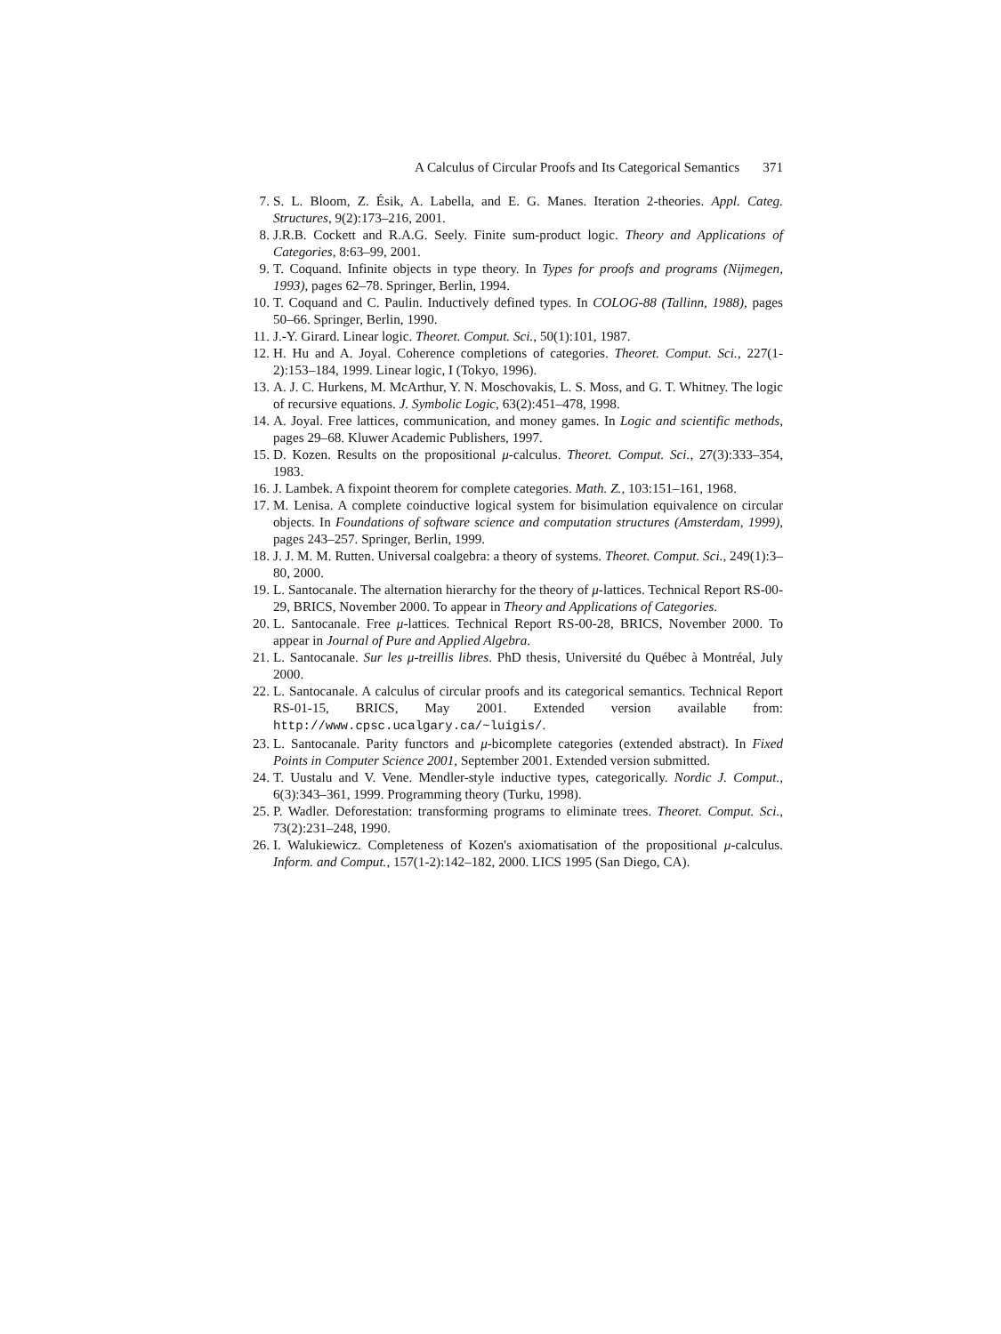A Calculus of Circular Proofs and Its Categorical Semantics 371
7. S. L. Bloom, Z. Ésik, A. Labella, and E. G. Manes. Iteration 2-theories. Appl. Categ. Structures, 9(2):173–216, 2001.
8. J.R.B. Cockett and R.A.G. Seely. Finite sum-product logic. Theory and Applications of Categories, 8:63–99, 2001.
9. T. Coquand. Infinite objects in type theory. In Types for proofs and programs (Nijmegen, 1993), pages 62–78. Springer, Berlin, 1994.
10. T. Coquand and C. Paulin. Inductively defined types. In COLOG-88 (Tallinn, 1988), pages 50–66. Springer, Berlin, 1990.
11. J.-Y. Girard. Linear logic. Theoret. Comput. Sci., 50(1):101, 1987.
12. H. Hu and A. Joyal. Coherence completions of categories. Theoret. Comput. Sci., 227(1-2):153–184, 1999. Linear logic, I (Tokyo, 1996).
13. A. J. C. Hurkens, M. McArthur, Y. N. Moschovakis, L. S. Moss, and G. T. Whitney. The logic of recursive equations. J. Symbolic Logic, 63(2):451–478, 1998.
14. A. Joyal. Free lattices, communication, and money games. In Logic and scientific methods, pages 29–68. Kluwer Academic Publishers, 1997.
15. D. Kozen. Results on the propositional μ-calculus. Theoret. Comput. Sci., 27(3):333–354, 1983.
16. J. Lambek. A fixpoint theorem for complete categories. Math. Z., 103:151–161, 1968.
17. M. Lenisa. A complete coinductive logical system for bisimulation equivalence on circular objects. In Foundations of software science and computation structures (Amsterdam, 1999), pages 243–257. Springer, Berlin, 1999.
18. J. J. M. M. Rutten. Universal coalgebra: a theory of systems. Theoret. Comput. Sci., 249(1):3–80, 2000.
19. L. Santocanale. The alternation hierarchy for the theory of μ-lattices. Technical Report RS-00-29, BRICS, November 2000. To appear in Theory and Applications of Categories.
20. L. Santocanale. Free μ-lattices. Technical Report RS-00-28, BRICS, November 2000. To appear in Journal of Pure and Applied Algebra.
21. L. Santocanale. Sur les μ-treillis libres. PhD thesis, Université du Québec à Montréal, July 2000.
22. L. Santocanale. A calculus of circular proofs and its categorical semantics. Technical Report RS-01-15, BRICS, May 2001. Extended version available from: http://www.cpsc.ucalgary.ca/~luigis/.
23. L. Santocanale. Parity functors and μ-bicomplete categories (extended abstract). In Fixed Points in Computer Science 2001, September 2001. Extended version submitted.
24. T. Uustalu and V. Vene. Mendler-style inductive types, categorically. Nordic J. Comput., 6(3):343–361, 1999. Programming theory (Turku, 1998).
25. P. Wadler. Deforestation: transforming programs to eliminate trees. Theoret. Comput. Sci., 73(2):231–248, 1990.
26. I. Walukiewicz. Completeness of Kozen's axiomatisation of the propositional μ-calculus. Inform. and Comput., 157(1-2):142–182, 2000. LICS 1995 (San Diego, CA).